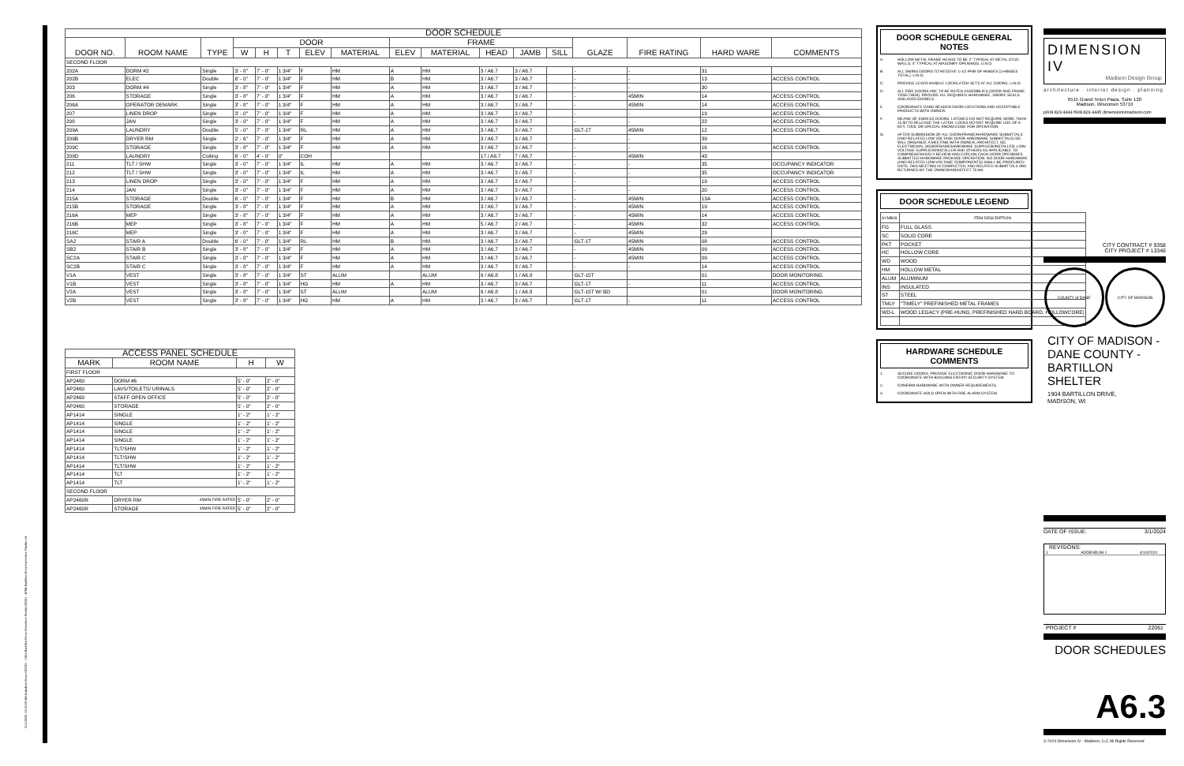4/11/2024 10:14:09 AM Autodesk Docs://22061 - 1904 Bartillon Drive Homeless Shelter/22061 - MSN Bartillon Drive Homeless Shelter.rvt
| DOOR SCHEDULE | | | | | | | | | | | | | | | | |
| DOOR NO. | ROOM NAME | TYPE | DOOR | | | | | FRAME | | | | | GLAZE | FIRE RATING | HARD WARE | COMMENTS |
| | | | W | H | T | ELEV | MATERIAL | ELEV | MATERIAL | HEAD | JAMB | SILL | | | | |
| SECOND FLOOR | | | | | | | | | | | | | | | | |
| 202A | DORM #2 | Single | 3' - 8" | 7' - 0" | 1 3/4" | F | HM | A | HM | 3 / A6.7 | 3 / A6.7 | | - | - | 31 | |
| 202B | ELEC | Double | 6' - 0" | 7' - 0" | 1 3/4" | F | HM | B | HM | 3 / A6.7 | 3 / A6.7 | | - | - | 13 | ACCESS CONTROL |
| 203 | DORM #4 | Single | 3' - 8" | 7' - 0" | 1 3/4" | F | HM | A | HM | 3 / A6.7 | 3 / A6.7 | | - | - | 30 | |
| 206 | STORAGE | Single | 3' - 8" | 7' - 0" | 1 3/4" | F | HM | A | HM | 3 / A6.7 | 3 / A6.7 | | - | 45MIN | 14 | ACCESS CONTROL |
| 206A | OPERATOR DEMARK | Single | 3' - 8" | 7' - 0" | 1 3/4" | F | HM | A | HM | 3 / A6.7 | 3 / A6.7 | | - | 45MIN | 14 | ACCESS CONTROL |
| 207 | LINEN DROP | Single | 3' - 0" | 7' - 0" | 1 3/4" | F | HM | A | HM | 3 / A6.7 | 3 / A6.7 | | - | - | 19 | ACCESS CONTROL |
| 208 | JAN | Single | 3' - 0" | 7' - 0" | 1 3/4" | F | HM | A | HM | 3 / A6.7 | 3 / A6.7 | | - | - | 22 | ACCESS CONTROL |
| 209A | LAUNDRY | Double | 5' - 0" | 7' - 0" | 1 3/4" | RL | HM | A | HM | 3 / A6.7 | 3 / A6.7 | | GLT-1T | 45MIN | 12 | ACCESS CONTROL |
| 209B | DRYER RM | Single | 2' - 6" | 7' - 0" | 1 3/4" | F | HM | A | HM | 3 / A6.7 | 3 / A6.7 | | - | - | 39 | |
| 209C | STORAGE | Single | 3' - 8" | 7' - 0" | 1 3/4" | F | HM | A | HM | 3 / A6.7 | 3 / A6.7 | | - | - | 16 | ACCESS CONTROL |
| 209D | LAUNDRY | Coiling | 6' - 0" | 4' - 0" | 0" | COH | | | | 17 / A6.7 | 7 / A6.7 | | - | 45MIN | 43 | |
| 211 | TLT / SHW | Single | 3' - 0" | 7' - 0" | 1 3/4" | IL | HM | A | HM | 3 / A6.7 | 3 / A6.7 | | - | - | 35 | OCCUPANCY INDICATOR |
| 212 | TLT / SHW | Single | 3' - 0" | 7' - 0" | 1 3/4" | IL | HM | A | HM | 3 / A6.7 | 3 / A6.7 | | - | - | 35 | OCCUPANCY INDICATOR |
| 213 | LINEN DROP | Single | 3' - 0" | 7' - 0" | 1 3/4" | F | HM | A | HM | 3 / A6.7 | 3 / A6.7 | | - | - | 19 | ACCESS CONTROL |
| 214 | JAN | Single | 3' - 0" | 7' - 0" | 1 3/4" | F | HM | A | HM | 3 / A6.7 | 3 / A6.7 | | - | - | 20 | ACCESS CONTROL |
| 215A | STORAGE | Double | 6' - 0" | 7' - 0" | 1 3/4" | F | HM | B | HM | 3 / A6.7 | 3 / A6.7 | | - | 45MIN | 13A | ACCESS CONTROL |
| 215B | STORAGE | Single | 3' - 8" | 7' - 0" | 1 3/4" | F | HM | A | HM | 3 / A6.7 | 3 / A6.7 | | - | 45MIN | 19 | ACCESS CONTROL |
| 216A | MEP | Single | 3' - 8" | 7' - 0" | 1 3/4" | F | HM | A | HM | 3 / A6.7 | 3 / A6.7 | | - | 45MIN | 14 | ACCESS CONTROL |
| 216B | MEP | Single | 3' - 8" | 7' - 0" | 1 3/4" | F | HM | A | HM | 5 / A6.7 | 2 / A6.7 | | - | 45MIN | 32 | ACCESS CONTROL |
| 216C | MEP | Single | 3' - 0" | 7' - 0" | 1 3/4" | F | HM | A | HM | 3 / A6.7 | 3 / A6.7 | | - | 45MIN | 29 | |
| SA2 | STAIR A | Double | 6' - 0" | 7' - 0" | 1 3/4" | RL | HM | B | HM | 3 / A6.7 | 3 / A6.7 | | GLT-1T | 45MIN | 08 | ACCESS CONTROL |
| SB2 | STAIR B | Single | 3' - 8" | 7' - 0" | 1 3/4" | F | HM | A | HM | 3 / A6.7 | 3 / A6.7 | | - | 45MIN | 09 | ACCESS CONTROL |
| SC2A | STAIR C | Single | 3' - 8" | 7' - 0" | 1 3/4" | F | HM | A | HM | 3 / A6.7 | 3 / A6.7 | | - | 45MIN | 09 | ACCESS CONTROL |
| SC2B | STAIR C | Single | 3' - 8" | 7' - 0" | 1 3/4" | F | HM | A | HM | 3 / A6.7 | 3 / A6.7 | | - | - | 14 | ACCESS CONTROL |
| V1A | VEST | Single | 3' - 8" | 7' - 0" | 1 3/4" | ST | ALUM | | ALUM | 9 / A6.8 | 1 / A6.8 | | GLT-15T | | 01 | DOOR MONITORING |
| V1B | VEST | Single | 3' - 8" | 7' - 0" | 1 3/4" | HG | HM | A | HM | 3 / A6.7 | 3 / A6.7 | | GLT-1T | - | 11 | ACCESS CONTROL |
| V2A | VEST | Single | 3' - 8" | 7' - 0" | 1 3/4" | ST | ALUM | | ALUM | 9 / A6.8 | 1 / A6.8 | | GLT-15T W/ BD | | 01 | DOOR MONITORING |
| V2B | VEST | Single | 3' - 8" | 7' - 0" | 1 3/4" | HG | HM | A | HM | 3 / A6.7 | 3 / A6.7 | | GLT-1T | - | 11 | ACCESS CONTROL |
| ACCESS PANEL SCHEDULE | | | |
| MARK | ROOM NAME | H | W |
| FIRST FLOOR | | | |
| AP2460 | DORM #6 | 5' - 0" | 2' - 0" |
| AP2460 | LAVS/TOILETS/ URINALS | 5' - 0" | 2' - 0" |
| AP2460 | STAFF OPEN OFFICE | 5' - 0" | 2' - 0" |
| AP2460 | STORAGE | 5' - 0" | 2' - 0" |
| AP1414 | SINGLE | 1' - 2" | 1' - 2" |
| AP1414 | SINGLE | 1' - 2" | 1' - 2" |
| AP1414 | SINGLE | 1' - 2" | 1' - 2" |
| AP1414 | SINGLE | 1' - 2" | 1' - 2" |
| AP1414 | TLT/SHW | 1' - 2" | 1' - 2" |
| AP1414 | TLT/SHW | 1' - 2" | 1' - 2" |
| AP1414 | TLT/SHW | 1' - 2" | 1' - 2" |
| AP1414 | TLT | 1' - 2" | 1' - 2" |
| AP1414 | TLT | 1' - 2" | 1' - 2" |
| SECOND FLOOR | | | |
| AP2460R | DRYER RM 45MIN FIRE RATED | 5' - 0" | 2' - 0" |
| AP2460R | STORAGE 45MIN FIRE RATED | 5' - 0" | 2' - 0" |
DOOR SCHEDULE GENERAL NOTES
A. HOLLOW METAL FRAME HEADS TO BE 2" TYPICAL AT METAL STUD WALLS, 4" TYPICAL AT MASONRY OPENINGS, U.N.O.
B. ALL SWING DOORS TO RECEIVE 1-1/2 PAIR OF HINGES (3 HINGES TOTAL), U.N.O.
C. PROVIDE LEVER HANDLE LOCK/LATCH SETS AT ALL DOORS, U.N.O.
D. ALL FIRE DOORS ARE TO BE RATED ASSEMBLIES (DOOR AND FRAME TOGETHER). PROVIDE ALL REQUIRED HARDWARE, SMOKE SEALS, AND ACCESSORIES.
E. COORDINATE CARD READER DOOR LOCATIONS AND ACCEPTABLE PRODUCTS WITH OWNER.
F. MEANS OF EGRESS DOORS: LATCHES DO NOT REQUIRE MORE THAN 15 lbf TO RELEASE THE LATCH. LOCKS DO NOT REQUIRE USE OF A KEY, TOOL OR SPECIAL KNOWLEDGE FOR OPERATION.
G. AFTER SUBMISSION OF ALL DOOR/FRAME/HARDWARE SUBMITTALS (AND RELATED LOW VOLTAGE DOOR HARDWARE SUBMITTALS) GC WILL ORGANIZE A MEETING WITH OWNER, ARCHITECT, GC, ELECTRICIAN, DOOR/FRAME/HARDWARE SUPPLIER/INSTALLER, LOW-VOLTAGE SUPPLIER/INSTALLER AND OTHERS AS APPLICABLE TO COMPREHENSIVELY REVIEW AND EXPLAIN EACH DOOR OPENING'S SUBMITTED HARDWARE PACKAGE OPERATION. NO DOOR HARDWARE (AND RELATED LOW-VOLTAGE COMPONENTS) SHALL BE PROCURED UNTIL THIS MEETING IS COMPLETED; AND RELATED SUBMITTALS ARE RETURNED BY THE OWNER/ARCHITECT TEAM.
DOOR SCHEDULE LEGEND
| SYMBOL | ITEM DESCRIPTION |
| --- | --- |
| FG | FULL GLASS |
| SC | SOLID CORE |
| PKT | POCKET |
| HC | HOLLOW CORE |
| WD | WOOD |
| HM | HOLLOW METAL |
| ALUM | ALUMINUM |
| INS | INSULATED |
| ST | STEEL |
| TMLY | "TIMELY" PREFINISHED METAL FRAMES |
| WD-L | WOOD LEGACY (PRE-HUNG, PREFINISHED HARD BOARD, HOLLOWCORE) |
HARDWARE SCHEDULE COMMENTS
1. SECURE DOORS. PROVIDE ELECTRONIC DOOR HARDWARE TO COORDINATE WITH BUILDING ENTRY/ SECURITY SYSTEM.
2. CONFIRM HARDWARE WITH OWNER REQUIREMENTS.
3. COORDINATE HOLD OPEN WITH FIRE ALARM SYSTEM.
DIMENSION IV
Madison Design Group
architecture · interior design · planning
6515 Grand Teton Plaza, Suite 120
Madison, Wisconsin 53719
p608.829.4444 f608.829.4445 dimensionivmadison.com
CITY CONTRACT # 9358
CITY PROJECT # 13346
COUNTY of DANE CITY OF MADISON
CITY OF MADISON - DANE COUNTY - BARTILLON SHELTER
1904 BARTILLON DRIVE,
MADISON, WI
DATE OF ISSUE: 3/1/2024
REVISIONS:
1 ADDENDUM 1 4/10/2024
PROJECT # 22061
DOOR SCHEDULES
A6.3
© 2024 Dimension IV - Madison, LLC All Rights Reserved